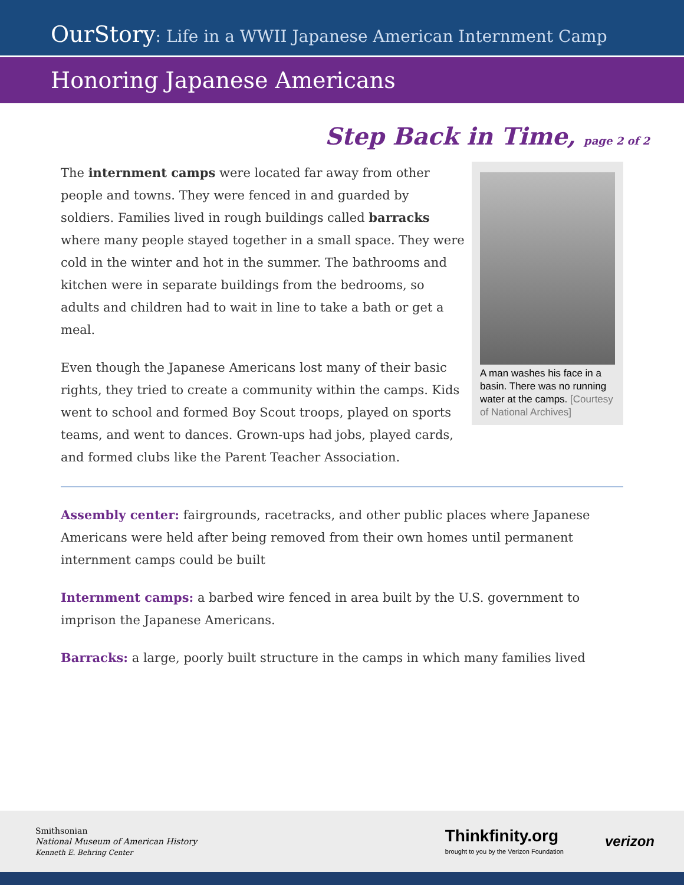OurStory: Life in a WWII Japanese American Internment Camp
Honoring Japanese Americans
Step Back in Time, page 2 of 2
The internment camps were located far away from other people and towns. They were fenced in and guarded by soldiers. Families lived in rough buildings called barracks where many people stayed together in a small space. They were cold in the winter and hot in the summer. The bathrooms and kitchen were in separate buildings from the bedrooms, so adults and children had to wait in line to take a bath or get a meal.
Even though the Japanese Americans lost many of their basic rights, they tried to create a community within the camps. Kids went to school and formed Boy Scout troops, played on sports teams, and went to dances. Grown-ups had jobs, played cards, and formed clubs like the Parent Teacher Association.
A man washes his face in a basin. There was no running water at the camps. [Courtesy of National Archives]
Assembly center: fairgrounds, racetracks, and other public places where Japanese Americans were held after being removed from their own homes until permanent internment camps could be built
Internment camps: a barbed wire fenced in area built by the U.S. government to imprison the Japanese Americans.
Barracks: a large, poorly built structure in the camps in which many families lived
Smithsonian
National Museum of American History
Kenneth E. Behring Center
Thinkfinity.org
brought to you by the Verizon Foundation
verizon